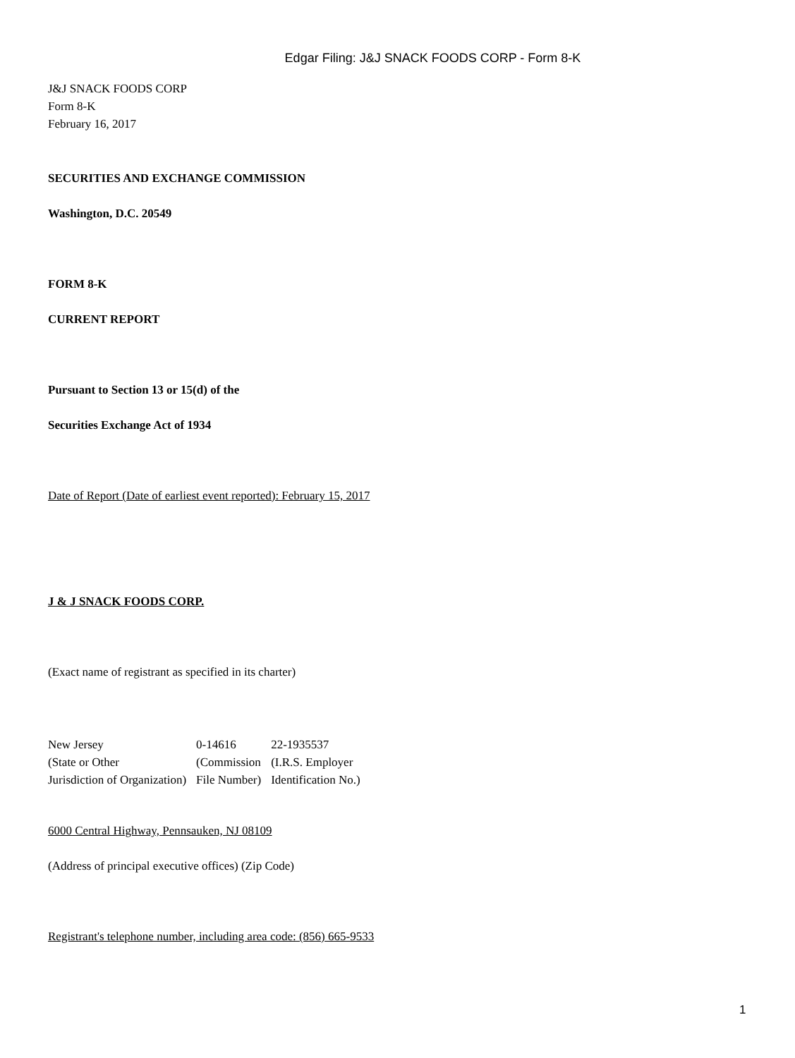Edgar Filing: J&J SNACK FOODS CORP - Form 8-K
J&J SNACK FOODS CORP
Form 8-K
February 16, 2017
SECURITIES AND EXCHANGE COMMISSION
Washington, D.C. 20549
FORM 8-K
CURRENT REPORT
Pursuant to Section 13 or 15(d) of the
Securities Exchange Act of 1934
Date of Report (Date of earliest event reported): February 15, 2017
J & J SNACK FOODS CORP.
(Exact name of registrant as specified in its charter)
| New Jersey | 0-14616 | 22-1935537 |
| (State or Other Jurisdiction of Organization) | (Commission File Number) | (I.R.S. Employer Identification No.) |
6000 Central Highway, Pennsauken, NJ 08109
(Address of principal executive offices) (Zip Code)
Registrant's telephone number, including area code: (856) 665-9533
1